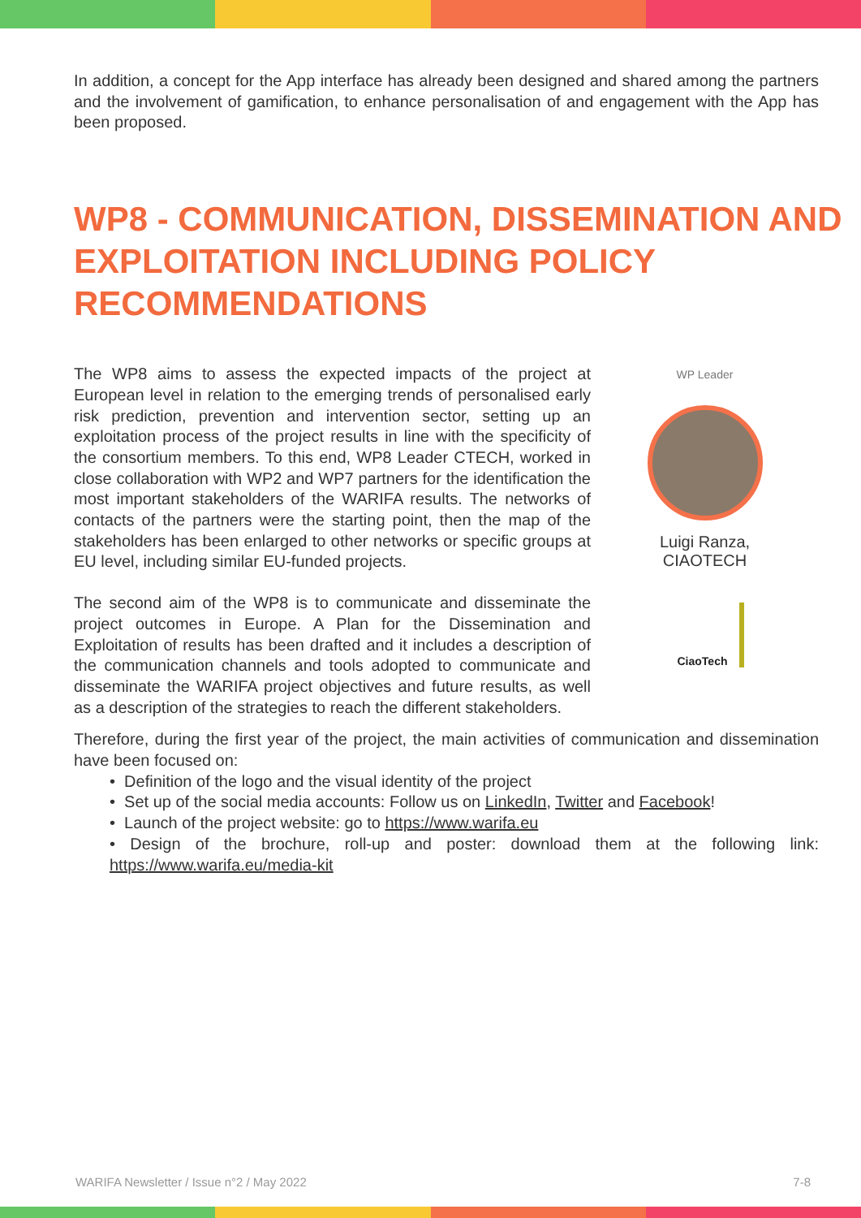In addition, a concept for the App interface has already been designed and shared among the partners and the involvement of gamification, to enhance personalisation of and engagement with the App has been proposed.
WP8 - COMMUNICATION, DISSEMINATION AND EXPLOITATION INCLUDING POLICY RECOMMENDATIONS
The WP8 aims to assess the expected impacts of the project at European level in relation to the emerging trends of personalised early risk prediction, prevention and intervention sector, setting up an exploitation process of the project results in line with the specificity of the consortium members. To this end, WP8 Leader CTECH, worked in close collaboration with WP2 and WP7 partners for the identification the most important stakeholders of the WARIFA results. The networks of contacts of the partners were the starting point, then the map of the stakeholders has been enlarged to other networks or specific groups at EU level, including similar EU-funded projects.
The second aim of the WP8 is to communicate and disseminate the project outcomes in Europe. A Plan for the Dissemination and Exploitation of results has been drafted and it includes a description of the communication channels and tools adopted to communicate and disseminate the WARIFA project objectives and future results, as well as a description of the strategies to reach the different stakeholders.
WP Leader
Luigi Ranza,
CIAOTECH
CiaoTech
Therefore, during the first year of the project, the main activities of communication and dissemination have been focused on:
• Definition of the logo and the visual identity of the project
• Set up of the social media accounts: Follow us on LinkedIn, Twitter and Facebook!
• Launch of the project website: go to https://www.warifa.eu
• Design of the brochure, roll-up and poster: download them at the following link: https://www.warifa.eu/media-kit
WARIFA Newsletter / Issue n°2 / May 2022 7-8